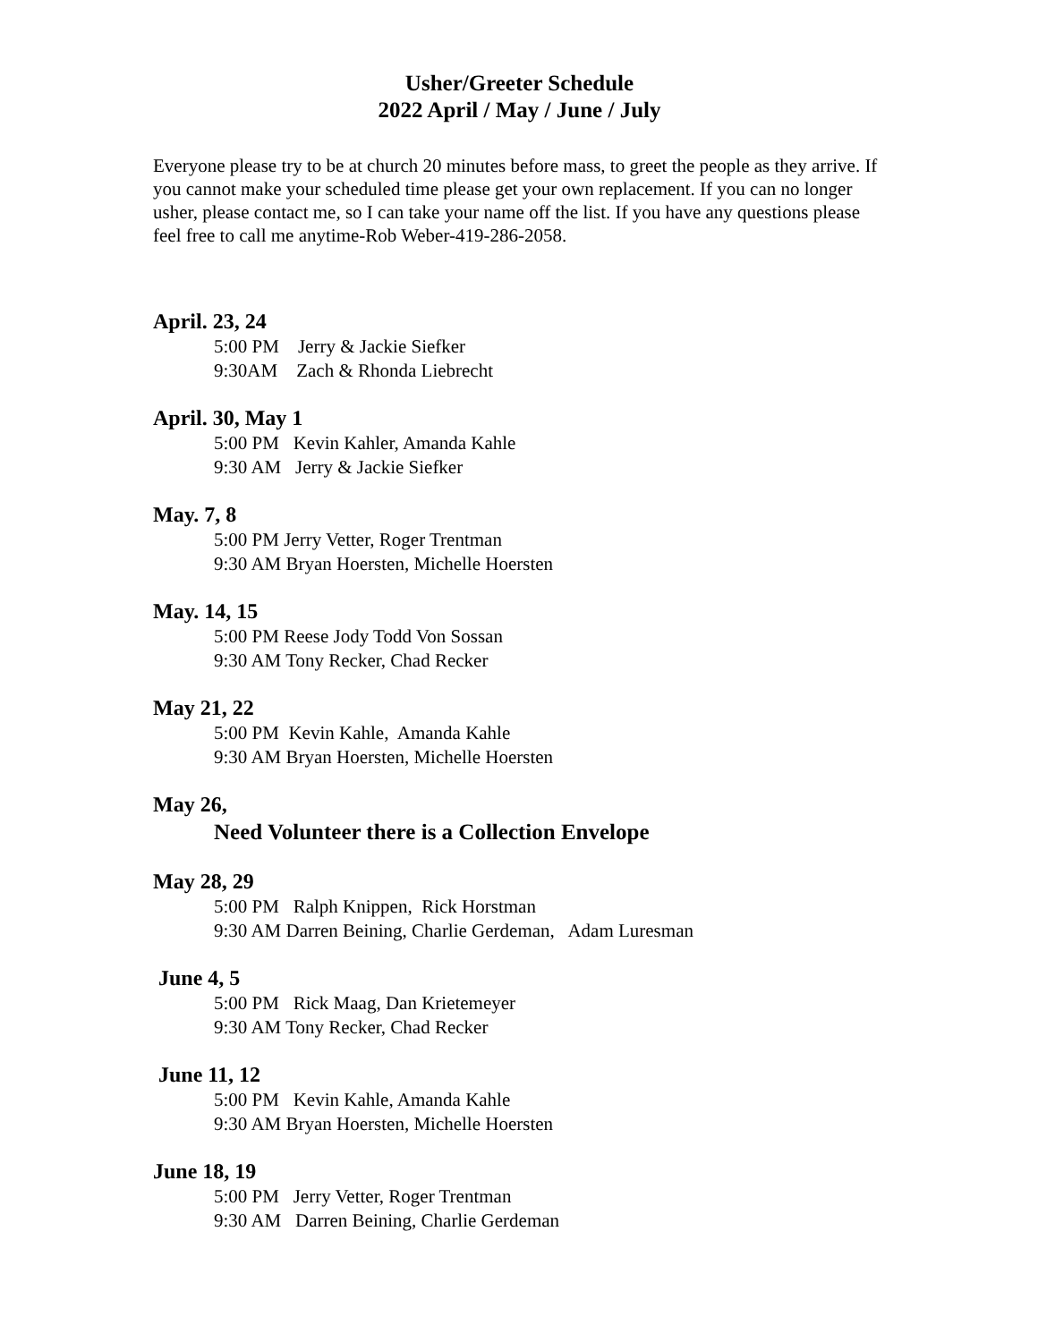Usher/Greeter Schedule
2022 April / May / June / July
Everyone please try to be at church 20 minutes before mass, to greet the people as they arrive. If you cannot make your scheduled time please get your own replacement. If you can no longer usher, please contact me, so I can take your name off the list. If you have any questions please feel free to call me anytime-Rob Weber-419-286-2058.
April. 23, 24
5:00 PM Jerry & Jackie Siefker
9:30AM Zach & Rhonda Liebrecht
April. 30, May 1
5:00 PM Kevin Kahler, Amanda Kahle
9:30 AM Jerry & Jackie Siefker
May. 7, 8
5:00 PM Jerry Vetter, Roger Trentman
9:30 AM Bryan Hoersten, Michelle Hoersten
May. 14, 15
5:00 PM Reese Jody Todd Von Sossan
9:30 AM Tony Recker, Chad Recker
May 21, 22
5:00 PM Kevin Kahle, Amanda Kahle
9:30 AM Bryan Hoersten, Michelle Hoersten
May 26,
Need Volunteer there is a Collection Envelope
May 28, 29
5:00 PM Ralph Knippen, Rick Horstman
9:30 AM Darren Beining, Charlie Gerdeman, Adam Luresman
June 4, 5
5:00 PM Rick Maag, Dan Krietemeyer
9:30 AM Tony Recker, Chad Recker
June 11, 12
5:00 PM Kevin Kahle, Amanda Kahle
9:30 AM Bryan Hoersten, Michelle Hoersten
June 18, 19
5:00 PM Jerry Vetter, Roger Trentman
9:30 AM Darren Beining, Charlie Gerdeman